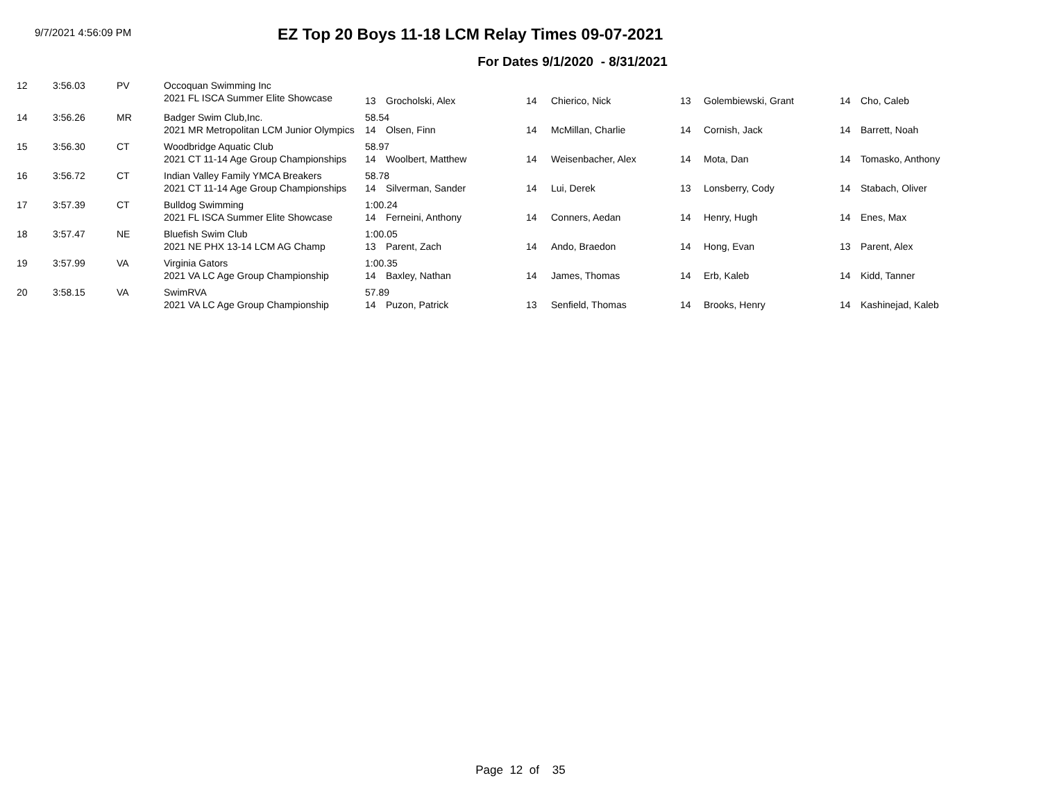9/7/2021 4:56:09 PM
EZ Top 20 Boys 11-18 LCM Relay Times 09-07-2021
For Dates 9/1/2020 - 8/31/2021
| 12 | 3:56.03 | PV | Occoquan Swimming Inc | | | | | | | | |
| | | | 2021 FL ISCA Summer Elite Showcase | 13 | Grocholski, Alex | 14 | Chierico, Nick | 13 | Golembiewski, Grant | 14 | Cho, Caleb |
| 14 | 3:56.26 | MR | Badger Swim Club,Inc. | 58.54 | | | | | | | |
| | | | 2021 MR Metropolitan LCM Junior Olympics | 14 | Olsen, Finn | 14 | McMillan, Charlie | 14 | Cornish, Jack | 14 | Barrett, Noah |
| 15 | 3:56.30 | CT | Woodbridge Aquatic Club | 58.97 | | | | | | | |
| | | | 2021 CT 11-14 Age Group Championships | 14 | Woolbert, Matthew | 14 | Weisenbacher, Alex | 14 | Mota, Dan | 14 | Tomasko, Anthony |
| 16 | 3:56.72 | CT | Indian Valley Family YMCA Breakers | 58.78 | | | | | | | |
| | | | 2021 CT 11-14 Age Group Championships | 14 | Silverman, Sander | 14 | Lui, Derek | 13 | Lonsberry, Cody | 14 | Stabach, Oliver |
| 17 | 3:57.39 | CT | Bulldog Swimming | 1:00.24 | | | | | | | |
| | | | 2021 FL ISCA Summer Elite Showcase | 14 | Ferneini, Anthony | 14 | Conners, Aedan | 14 | Henry, Hugh | 14 | Enes, Max |
| 18 | 3:57.47 | NE | Bluefish Swim Club | 1:00.05 | | | | | | | |
| | | | 2021 NE PHX 13-14 LCM AG Champ | 13 | Parent, Zach | 14 | Ando, Braedon | 14 | Hong, Evan | 13 | Parent, Alex |
| 19 | 3:57.99 | VA | Virginia Gators | 1:00.35 | | | | | | | |
| | | | 2021 VA LC Age Group Championship | 14 | Baxley, Nathan | 14 | James, Thomas | 14 | Erb, Kaleb | 14 | Kidd, Tanner |
| 20 | 3:58.15 | VA | SwimRVA | 57.89 | | | | | | | |
| | | | 2021 VA LC Age Group Championship | 14 | Puzon, Patrick | 13 | Senfield, Thomas | 14 | Brooks, Henry | 14 | Kashinejad, Kaleb |
Page 12 of 35